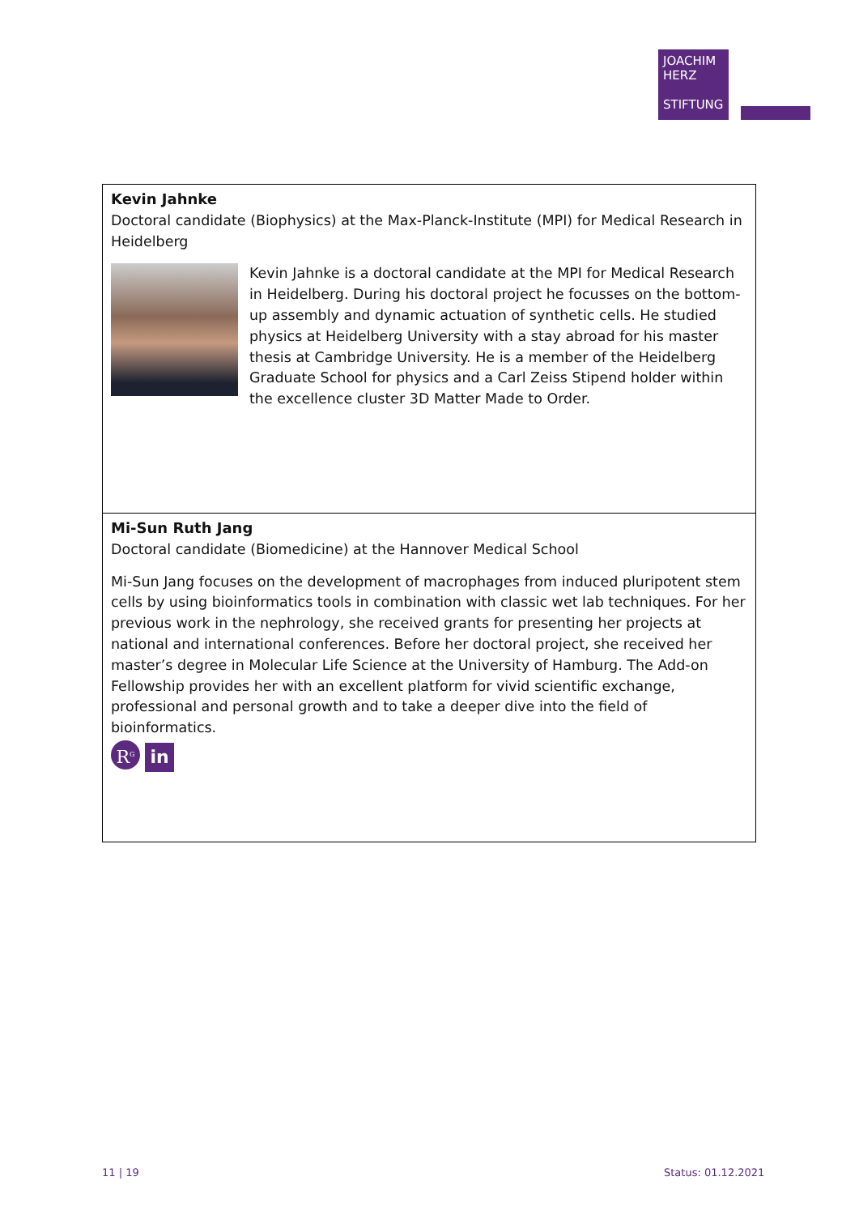JOACHIM
HERZ
STIFTUNG
| Kevin Jahnke Doctoral candidate (Biophysics) at the Max-Planck-Institute (MPI) for Medical Research in Heidelberg Kevin Jahnke is a doctoral candidate at the MPI for Medical Research in Heidelberg. During his doctoral project he focusses on the bottom-up assembly and dynamic actuation of synthetic cells. He studied physics at Heidelberg University with a stay abroad for his master thesis at Cambridge University. He is a member of the Heidelberg Graduate School for physics and a Carl Zeiss Stipend holder within the excellence cluster 3D Matter Made to Order. |
| Mi-Sun Ruth Jang Doctoral candidate (Biomedicine) at the Hannover Medical School Mi-Sun Jang focuses on the development of macrophages from induced pluripotent stem cells by using bioinformatics tools in combination with classic wet lab techniques. For her previous work in the nephrology, she received grants for presenting her projects at national and international conferences. Before her doctoral project, she received her master’s degree in Molecular Life Science at the University of Hamburg. The Add-on Fellowship provides her with an excellent platform for vivid scientific exchange, professional and personal growth and to take a deeper dive into the field of bioinformatics. R<sup>G</sup> in |
11 | 19 Status: 01.12.2021